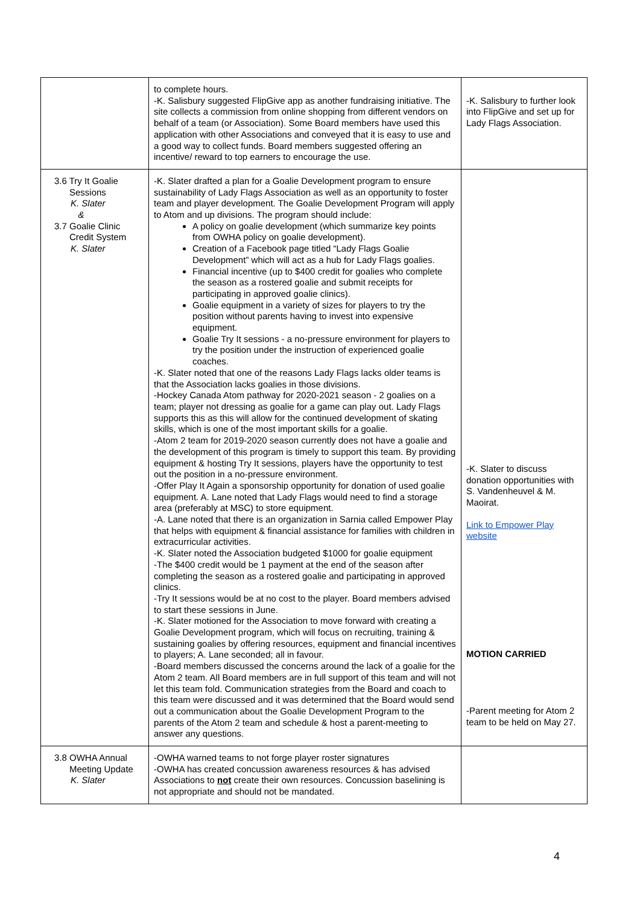| | to complete hours. -K. Salisbury suggested FlipGive app as another fundraising initiative. The site collects a commission from online shopping from different vendors on behalf of a team (or Association). Some Board members have used this application with other Associations and conveyed that it is easy to use and a good way to collect funds. Board members suggested offering an incentive/ reward to top earners to encourage the use. | -K. Salisbury to further look into FlipGive and set up for Lady Flags Association. |
| 3.6 Try It Goalie Sessions K. Slater & 3.7 Goalie Clinic Credit System K. Slater | -K. Slater drafted a plan for a Goalie Development program to ensure sustainability of Lady Flags Association as well as an opportunity to foster team and player development. The Goalie Development Program will apply to Atom and up divisions. The program should include: A policy on goalie development (which summarize key points from OWHA policy on goalie development). Creation of a Facebook page titled “Lady Flags Goalie Development” which will act as a hub for Lady Flags goalies. Financial incentive (up to $400 credit for goalies who complete the season as a rostered goalie and submit receipts for participating in approved goalie clinics). Goalie equipment in a variety of sizes for players to try the position without parents having to invest into expensive equipment. Goalie Try It sessions - a no-pressure environment for players to try the position under the instruction of experienced goalie coaches. -K. Slater noted that one of the reasons Lady Flags lacks older teams is that the Association lacks goalies in those divisions. -Hockey Canada Atom pathway for 2020-2021 season - 2 goalies on a team; player not dressing as goalie for a game can play out. Lady Flags supports this as this will allow for the continued development of skating skills, which is one of the most important skills for a goalie. -Atom 2 team for 2019-2020 season currently does not have a goalie and the development of this program is timely to support this team. By providing equipment & hosting Try It sessions, players have the opportunity to test out the position in a no-pressure environment. -Offer Play It Again a sponsorship opportunity for donation of used goalie equipment. A. Lane noted that Lady Flags would need to find a storage area (preferably at MSC) to store equipment. -A. Lane noted that there is an organization in Sarnia called Empower Play that helps with equipment & financial assistance for families with children in extracurricular activities. -K. Slater noted the Association budgeted $1000 for goalie equipment -The $400 credit would be 1 payment at the end of the season after completing the season as a rostered goalie and participating in approved clinics. -Try It sessions would be at no cost to the player. Board members advised to start these sessions in June. -K. Slater motioned for the Association to move forward with creating a Goalie Development program, which will focus on recruiting, training & sustaining goalies by offering resources, equipment and financial incentives to players; A. Lane seconded; all in favour. -Board members discussed the concerns around the lack of a goalie for the Atom 2 team. All Board members are in full support of this team and will not let this team fold. Communication strategies from the Board and coach to this team were discussed and it was determined that the Board would send out a communication about the Goalie Development Program to the parents of the Atom 2 team and schedule & host a parent-meeting to answer any questions. | -K. Slater to discuss donation opportunities with S. Vandenheuvel & M. Maoirat. Link to Empower Play website MOTION CARRIED -Parent meeting for Atom 2 team to be held on May 27. |
| 3.8 OWHA Annual Meeting Update K. Slater | -OWHA warned teams to not forge player roster signatures -OWHA has created concussion awareness resources & has advised Associations to not create their own resources. Concussion baselining is not appropriate and should not be mandated. | |
4